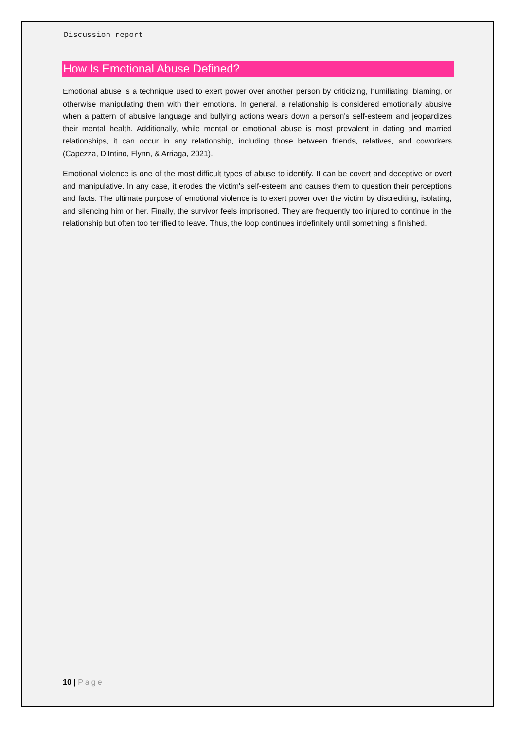Discussion report
How Is Emotional Abuse Defined?
Emotional abuse is a technique used to exert power over another person by criticizing, humiliating, blaming, or otherwise manipulating them with their emotions. In general, a relationship is considered emotionally abusive when a pattern of abusive language and bullying actions wears down a person's self-esteem and jeopardizes their mental health. Additionally, while mental or emotional abuse is most prevalent in dating and married relationships, it can occur in any relationship, including those between friends, relatives, and coworkers (Capezza, D’Intino, Flynn, & Arriaga, 2021).
Emotional violence is one of the most difficult types of abuse to identify. It can be covert and deceptive or overt and manipulative. In any case, it erodes the victim's self-esteem and causes them to question their perceptions and facts. The ultimate purpose of emotional violence is to exert power over the victim by discrediting, isolating, and silencing him or her. Finally, the survivor feels imprisoned. They are frequently too injured to continue in the relationship but often too terrified to leave. Thus, the loop continues indefinitely until something is finished.
10 | Page